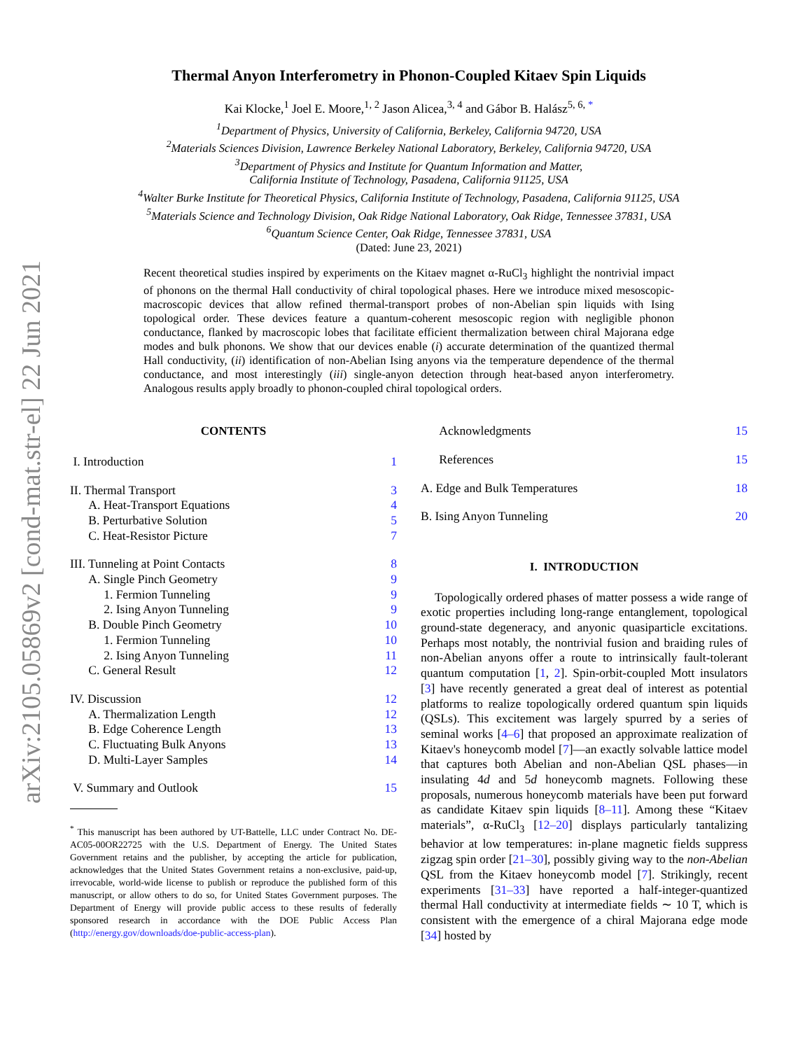arXiv:2105.05869v2 [cond-mat.str-el] 22 Jun 2021
Thermal Anyon Interferometry in Phonon-Coupled Kitaev Spin Liquids
Kai Klocke,<sup>1</sup> Joel E. Moore,<sup>1, 2</sup> Jason Alicea,<sup>3, 4</sup> and Gábor B. Halász<sup>5, 6, *</sup>
<sup>1</sup> Department of Physics, University of California, Berkeley, California 94720, USA
<sup>2</sup> Materials Sciences Division, Lawrence Berkeley National Laboratory, Berkeley, California 94720, USA
<sup>3</sup> Department of Physics and Institute for Quantum Information and Matter,
California Institute of Technology, Pasadena, California 91125, USA
<sup>4</sup> Walter Burke Institute for Theoretical Physics, California Institute of Technology, Pasadena, California 91125, USA
<sup>5</sup> Materials Science and Technology Division, Oak Ridge National Laboratory, Oak Ridge, Tennessee 37831, USA
<sup>6</sup> Quantum Science Center, Oak Ridge, Tennessee 37831, USA
(Dated: June 23, 2021)
Recent theoretical studies inspired by experiments on the Kitaev magnet α-RuCl<sub>3</sub> highlight the nontrivial impact of phonons on the thermal Hall conductivity of chiral topological phases. Here we introduce mixed mesoscopic-macroscopic devices that allow refined thermal-transport probes of non-Abelian spin liquids with Ising topological order. These devices feature a quantum-coherent mesoscopic region with negligible phonon conductance, flanked by macroscopic lobes that facilitate efficient thermalization between chiral Majorana edge modes and bulk phonons. We show that our devices enable (i) accurate determination of the quantized thermal Hall conductivity, (ii) identification of non-Abelian Ising anyons via the temperature dependence of the thermal conductance, and most interestingly (iii) single-anyon detection through heat-based anyon interferometry. Analogous results apply broadly to phonon-coupled chiral topological orders.
CONTENTS
I. Introduction 1
II. Thermal Transport 3
A. Heat-Transport Equations 4
B. Perturbative Solution 5
C. Heat-Resistor Picture 7
III. Tunneling at Point Contacts 8
A. Single Pinch Geometry 9
1. Fermion Tunneling 9
2. Ising Anyon Tunneling 9
B. Double Pinch Geometry 10
1. Fermion Tunneling 10
2. Ising Anyon Tunneling 11
C. General Result 12
IV. Discussion 12
A. Thermalization Length 12
B. Edge Coherence Length 13
C. Fluctuating Bulk Anyons 13
D. Multi-Layer Samples 14
V. Summary and Outlook 15
<sup>*</sup> This manuscript has been authored by UT-Battelle, LLC under Contract No. DE-AC05-00OR22725 with the U.S. Department of Energy. The United States Government retains and the publisher, by accepting the article for publication, acknowledges that the United States Government retains a non-exclusive, paid-up, irrevocable, world-wide license to publish or reproduce the published form of this manuscript, or allow others to do so, for United States Government purposes. The Department of Energy will provide public access to these results of federally sponsored research in accordance with the DOE Public Access Plan (http://energy.gov/downloads/doe-public-access-plan).
Acknowledgments 15
References 15
A. Edge and Bulk Temperatures 18
B. Ising Anyon Tunneling 20
I. INTRODUCTION
Topologically ordered phases of matter possess a wide range of exotic properties including long-range entanglement, topological ground-state degeneracy, and anyonic quasiparticle excitations. Perhaps most notably, the nontrivial fusion and braiding rules of non-Abelian anyons offer a route to intrinsically fault-tolerant quantum computation [1, 2]. Spin-orbit-coupled Mott insulators [3] have recently generated a great deal of interest as potential platforms to realize topologically ordered quantum spin liquids (QSLs). This excitement was largely spurred by a series of seminal works [4–6] that proposed an approximate realization of Kitaev's honeycomb model [7]—an exactly solvable lattice model that captures both Abelian and non-Abelian QSL phases—in insulating 4d and 5d honeycomb magnets. Following these proposals, numerous honeycomb materials have been put forward as candidate Kitaev spin liquids [8–11]. Among these “Kitaev materials”, α-RuCl<sub>3</sub> [12–20] displays particularly tantalizing behavior at low temperatures: in-plane magnetic fields suppress zigzag spin order [21–30], possibly giving way to the non-Abelian QSL from the Kitaev honeycomb model [7]. Strikingly, recent experiments [31–33] have reported a half-integer-quantized thermal Hall conductivity at intermediate fields ∼ 10 T, which is consistent with the emergence of a chiral Majorana edge mode [34] hosted by